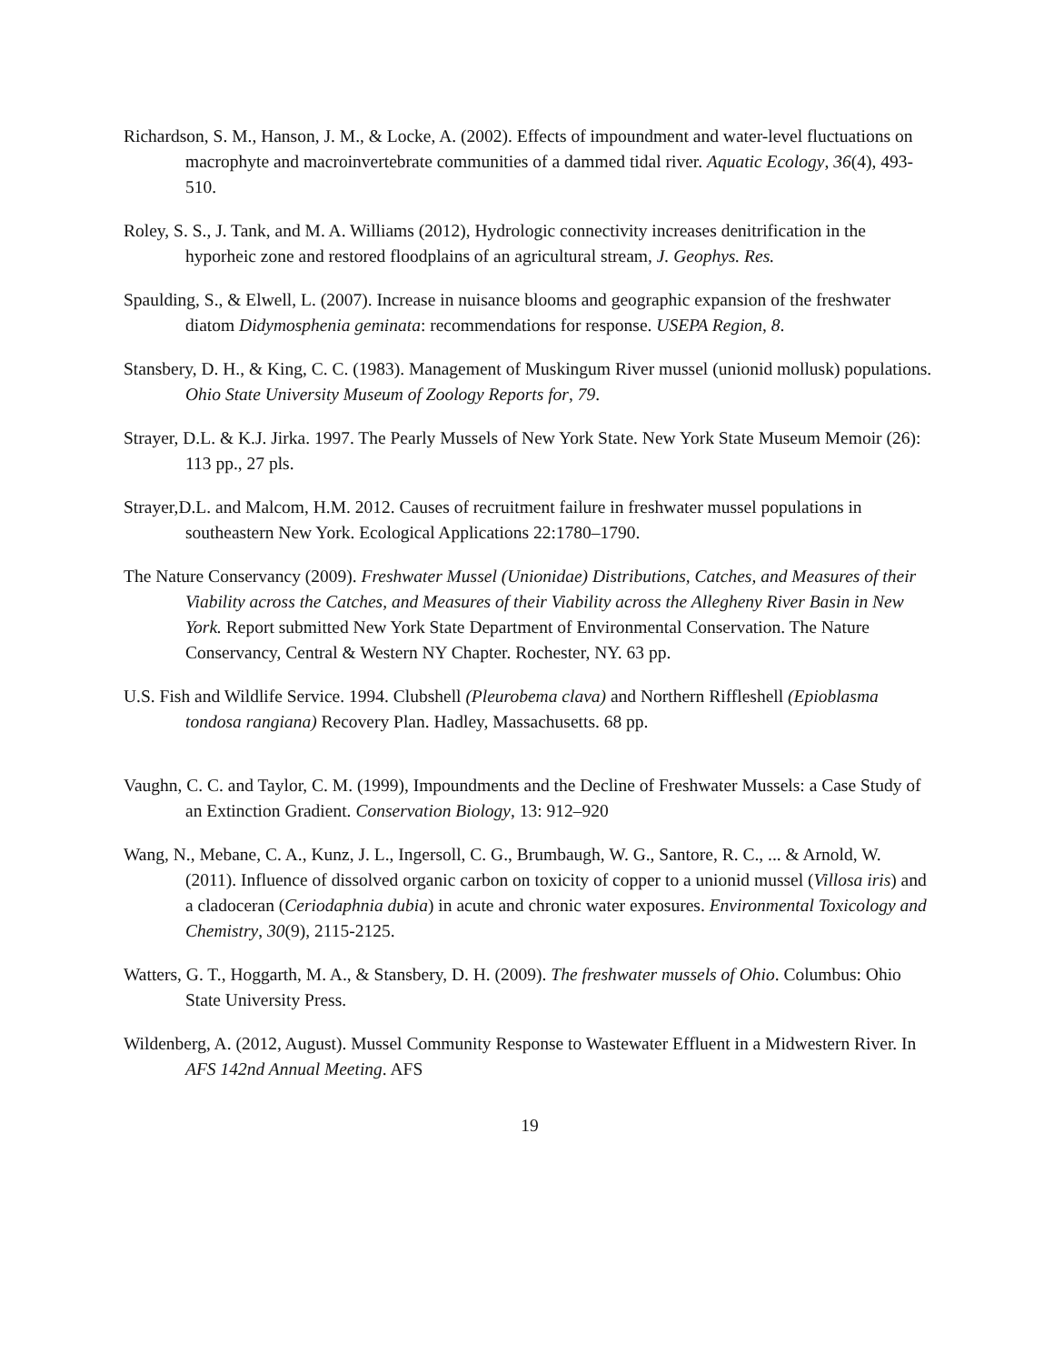Richardson, S. M., Hanson, J. M., & Locke, A. (2002). Effects of impoundment and water-level fluctuations on macrophyte and macroinvertebrate communities of a dammed tidal river. Aquatic Ecology, 36(4), 493-510.
Roley, S. S., J. Tank, and M. A. Williams (2012), Hydrologic connectivity increases denitrification in the hyporheic zone and restored floodplains of an agricultural stream, J. Geophys. Res.
Spaulding, S., & Elwell, L. (2007). Increase in nuisance blooms and geographic expansion of the freshwater diatom Didymosphenia geminata: recommendations for response. USEPA Region, 8.
Stansbery, D. H., & King, C. C. (1983). Management of Muskingum River mussel (unionid mollusk) populations. Ohio State University Museum of Zoology Reports for, 79.
Strayer, D.L. & K.J. Jirka. 1997. The Pearly Mussels of New York State. New York State Museum Memoir (26): 113 pp., 27 pls.
Strayer,D.L. and Malcom, H.M. 2012. Causes of recruitment failure in freshwater mussel populations in southeastern New York. Ecological Applications 22:1780–1790.
The Nature Conservancy (2009). Freshwater Mussel (Unionidae) Distributions, Catches, and Measures of their Viability across the Catches, and Measures of their Viability across the Allegheny River Basin in New York. Report submitted New York State Department of Environmental Conservation. The Nature Conservancy, Central & Western NY Chapter. Rochester, NY. 63 pp.
U.S. Fish and Wildlife Service. 1994. Clubshell (Pleurobema clava) and Northern Riffleshell (Epioblasma tondosa rangiana) Recovery Plan. Hadley, Massachusetts. 68 pp.
Vaughn, C. C. and Taylor, C. M. (1999), Impoundments and the Decline of Freshwater Mussels: a Case Study of an Extinction Gradient. Conservation Biology, 13: 912–920
Wang, N., Mebane, C. A., Kunz, J. L., Ingersoll, C. G., Brumbaugh, W. G., Santore, R. C., ... & Arnold, W. (2011). Influence of dissolved organic carbon on toxicity of copper to a unionid mussel (Villosa iris) and a cladoceran (Ceriodaphnia dubia) in acute and chronic water exposures. Environmental Toxicology and Chemistry, 30(9), 2115-2125.
Watters, G. T., Hoggarth, M. A., & Stansbery, D. H. (2009). The freshwater mussels of Ohio. Columbus: Ohio State University Press.
Wildenberg, A. (2012, August). Mussel Community Response to Wastewater Effluent in a Midwestern River. In AFS 142nd Annual Meeting. AFS
19